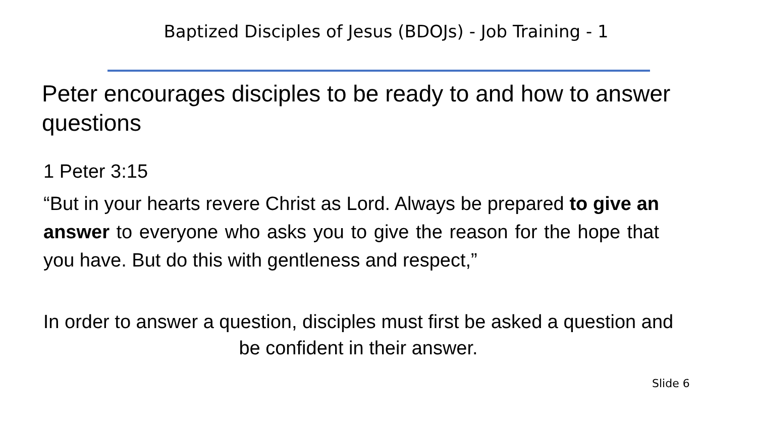Baptized Disciples of Jesus (BDOJs) - Job Training - 1
Peter encourages disciples to be ready to and how to answer questions
1 Peter 3:15
“But in your hearts revere Christ as Lord. Always be prepared to give an answer to everyone who asks you to give the reason for the hope that you have. But do this with gentleness and respect,”
In order to answer a question, disciples must first be asked a question and be confident in their answer.
Slide 6